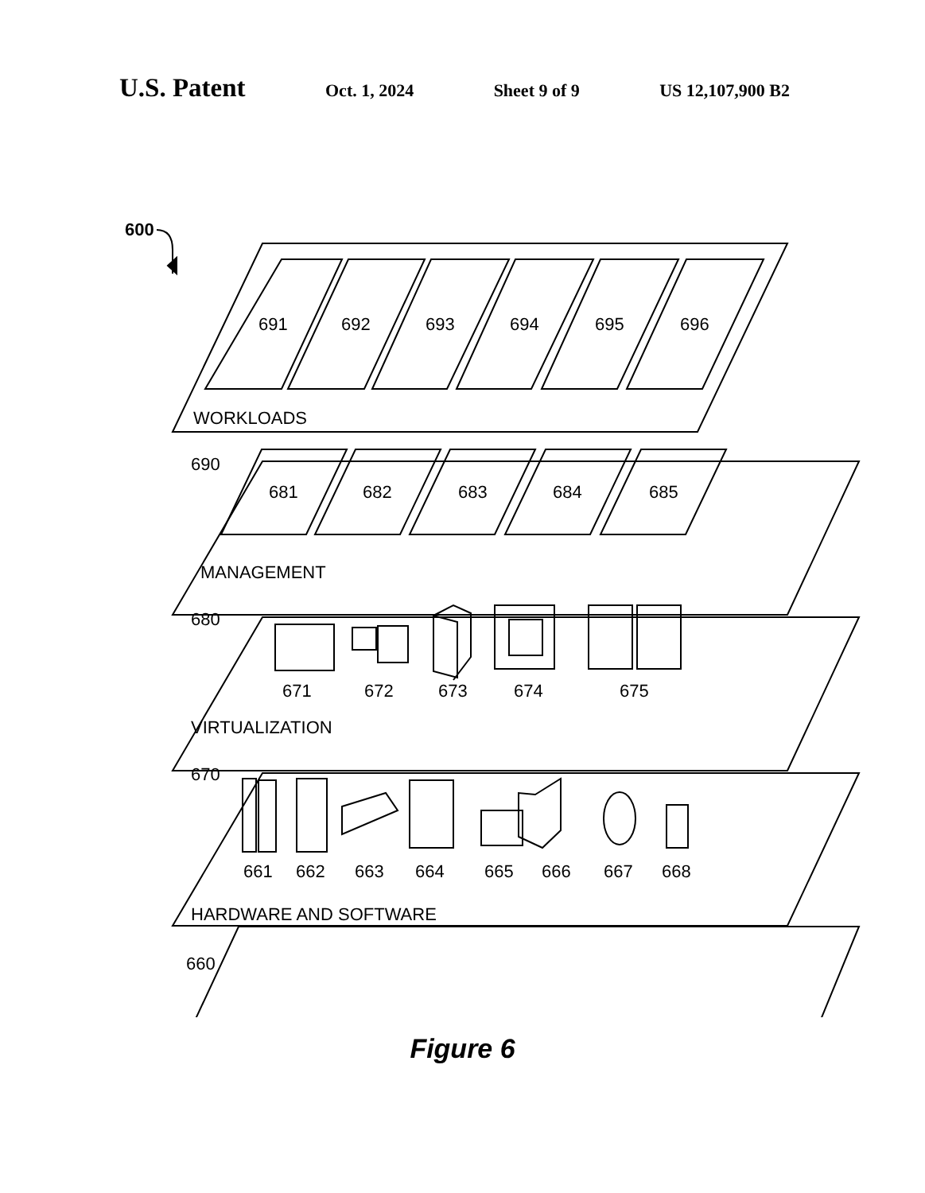U.S. Patent
Oct. 1, 2024 Sheet 9 of 9 US 12,107,900 B2
600
WORKLOADS
MANAGEMENT
VIRTUALIZATION
HARDWARE AND SOFTWARE
690
680
670
660
691
692
693
694
695
696
681
682
683
684
685
671
672
673
674
675
661
662
663
664
665
666
667
668
Figure 6